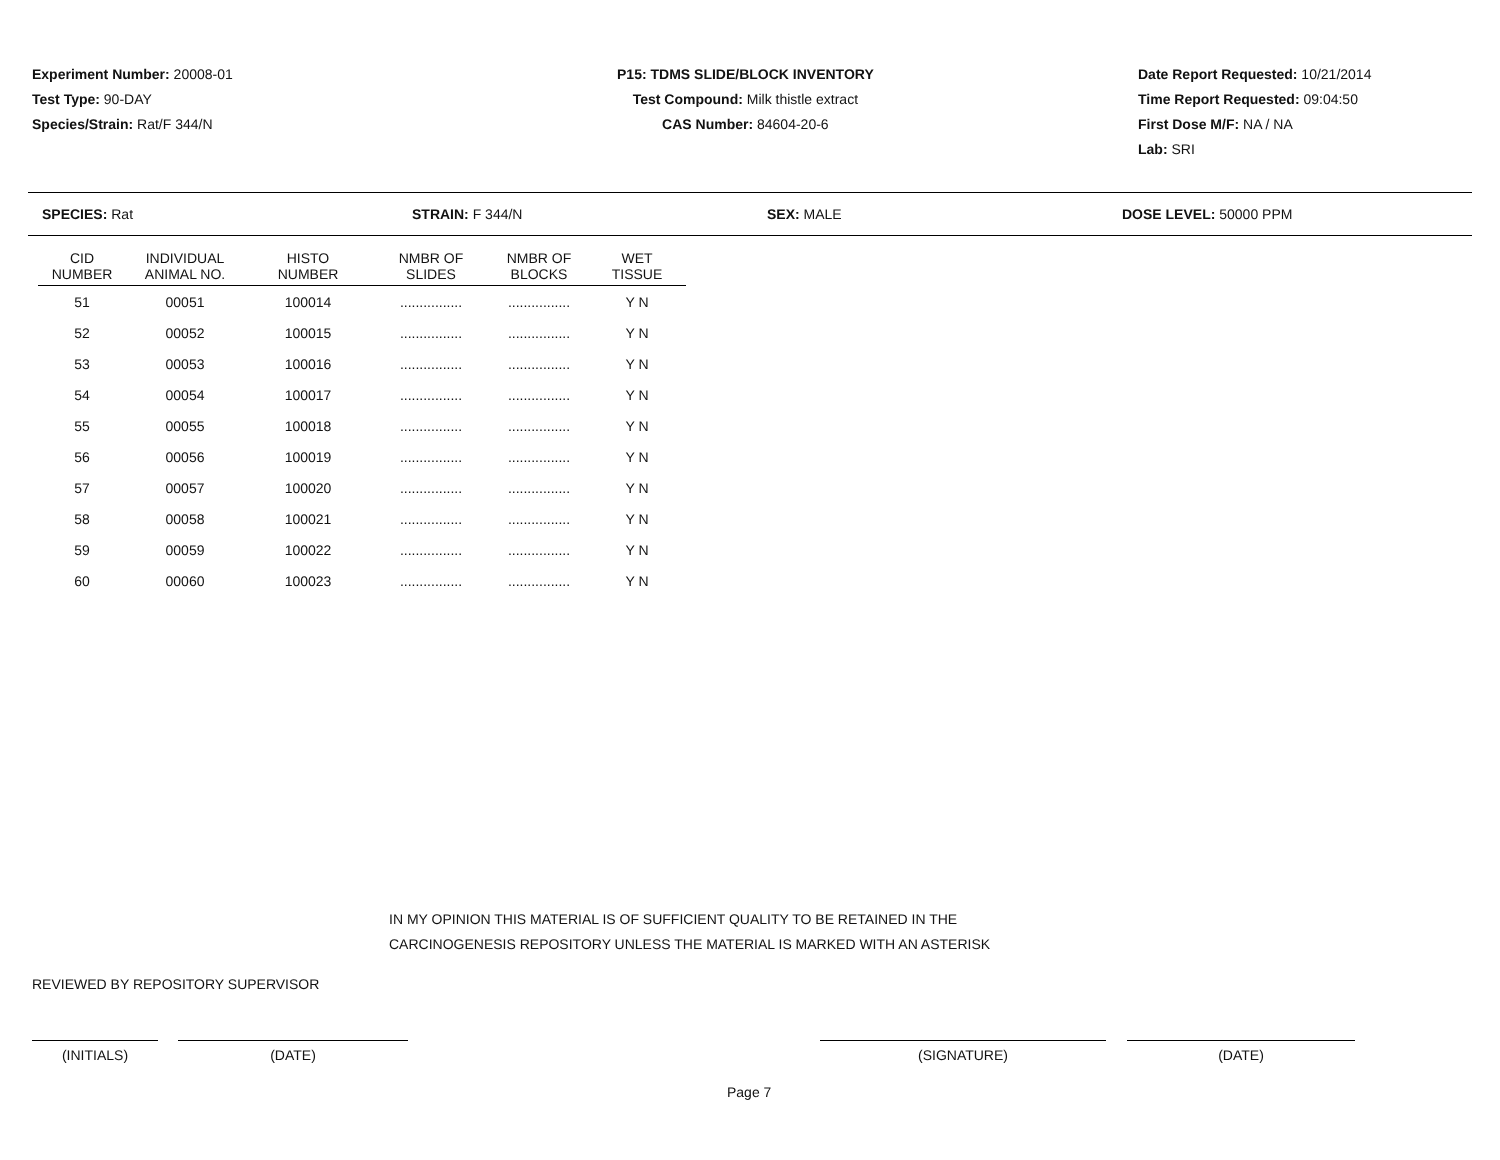Experiment Number: 20008-01
Test Type: 90-DAY
Species/Strain: Rat/F 344/N
P15: TDMS SLIDE/BLOCK INVENTORY
Test Compound: Milk thistle extract
CAS Number: 84604-20-6
Date Report Requested: 10/21/2014
Time Report Requested: 09:04:50
First Dose M/F: NA / NA
Lab: SRI
SPECIES: Rat STRAIN: F 344/N SEX: MALE DOSE LEVEL: 50000 PPM
| CID NUMBER | INDIVIDUAL ANIMAL NO. | HISTO NUMBER | NMBR OF SLIDES | NMBR OF BLOCKS | WET TISSUE |
| --- | --- | --- | --- | --- | --- |
| 51 | 00051 | 100014 | ................ | ................ | Y N |
| 52 | 00052 | 100015 | ................ | ................ | Y N |
| 53 | 00053 | 100016 | ................ | ................ | Y N |
| 54 | 00054 | 100017 | ................ | ................ | Y N |
| 55 | 00055 | 100018 | ................ | ................ | Y N |
| 56 | 00056 | 100019 | ................ | ................ | Y N |
| 57 | 00057 | 100020 | ................ | ................ | Y N |
| 58 | 00058 | 100021 | ................ | ................ | Y N |
| 59 | 00059 | 100022 | ................ | ................ | Y N |
| 60 | 00060 | 100023 | ................ | ................ | Y N |
IN MY OPINION THIS MATERIAL IS OF SUFFICIENT QUALITY TO BE RETAINED IN THE
CARCINOGENESIS REPOSITORY UNLESS THE MATERIAL IS MARKED WITH AN ASTERISK
REVIEWED BY REPOSITORY SUPERVISOR
(INITIALS) (DATE) (SIGNATURE) (DATE)
Page 7